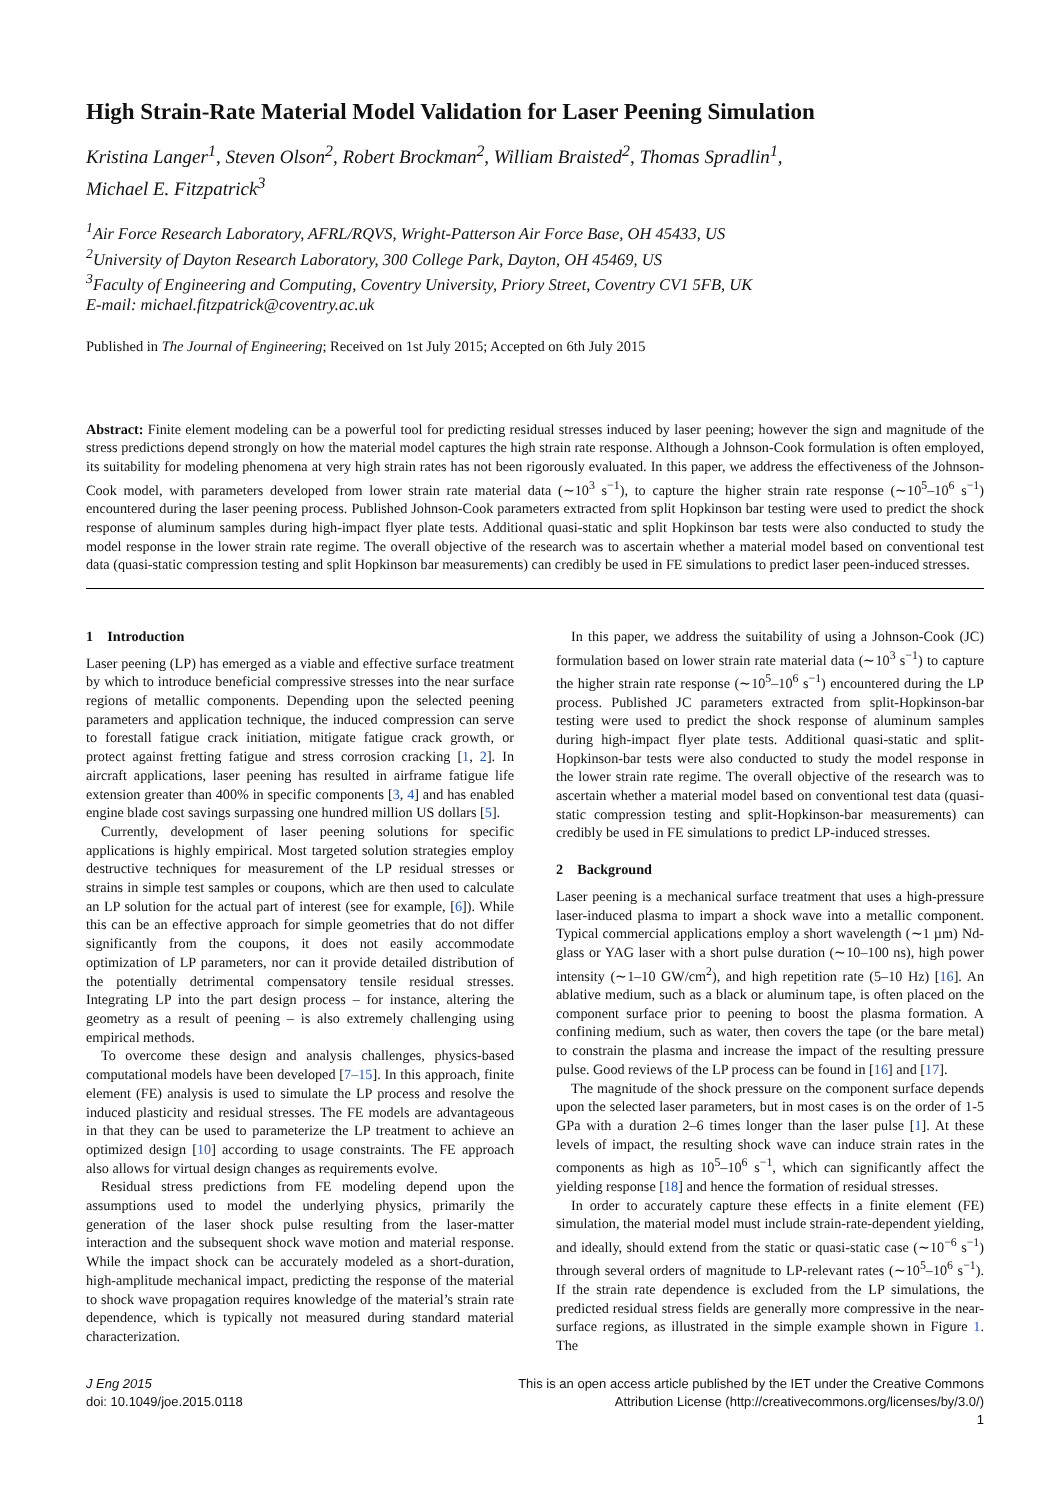High Strain-Rate Material Model Validation for Laser Peening Simulation
Kristina Langer<sup>1</sup>, Steven Olson<sup>2</sup>, Robert Brockman<sup>2</sup>, William Braisted<sup>2</sup>, Thomas Spradlin<sup>1</sup>,
Michael E. Fitzpatrick<sup>3</sup>
<sup>1</sup> Air Force Research Laboratory, AFRL/RQVS, Wright-Patterson Air Force Base, OH 45433, US
<sup>2</sup> University of Dayton Research Laboratory, 300 College Park, Dayton, OH 45469, US
<sup>3</sup> Faculty of Engineering and Computing, Coventry University, Priory Street, Coventry CV1 5FB, UK
E-mail: michael.fitzpatrick@coventry.ac.uk
Published in The Journal of Engineering; Received on 1st July 2015; Accepted on 6th July 2015
Abstract: Finite element modeling can be a powerful tool for predicting residual stresses induced by laser peening; however the sign and magnitude of the stress predictions depend strongly on how the material model captures the high strain rate response. Although a Johnson-Cook formulation is often employed, its suitability for modeling phenomena at very high strain rates has not been rigorously evaluated. In this paper, we address the effectiveness of the Johnson-Cook model, with parameters developed from lower strain rate material data (∼10<sup>3</sup> s<sup>−1</sup>), to capture the higher strain rate response (∼10<sup>5</sup>–10<sup>6</sup> s<sup>−1</sup>) encountered during the laser peening process. Published Johnson-Cook parameters extracted from split Hopkinson bar testing were used to predict the shock response of aluminum samples during high-impact flyer plate tests. Additional quasi-static and split Hopkinson bar tests were also conducted to study the model response in the lower strain rate regime. The overall objective of the research was to ascertain whether a material model based on conventional test data (quasi-static compression testing and split Hopkinson bar measurements) can credibly be used in FE simulations to predict laser peen-induced stresses.
1 Introduction
Laser peening (LP) has emerged as a viable and effective surface treatment by which to introduce beneficial compressive stresses into the near surface regions of metallic components. Depending upon the selected peening parameters and application technique, the induced compression can serve to forestall fatigue crack initiation, mitigate fatigue crack growth, or protect against fretting fatigue and stress corrosion cracking [1, 2]. In aircraft applications, laser peening has resulted in airframe fatigue life extension greater than 400% in specific components [3, 4] and has enabled engine blade cost savings surpassing one hundred million US dollars [5].
Currently, development of laser peening solutions for specific applications is highly empirical. Most targeted solution strategies employ destructive techniques for measurement of the LP residual stresses or strains in simple test samples or coupons, which are then used to calculate an LP solution for the actual part of interest (see for example, [6]). While this can be an effective approach for simple geometries that do not differ significantly from the coupons, it does not easily accommodate optimization of LP parameters, nor can it provide detailed distribution of the potentially detrimental compensatory tensile residual stresses. Integrating LP into the part design process – for instance, altering the geometry as a result of peening – is also extremely challenging using empirical methods.
To overcome these design and analysis challenges, physics-based computational models have been developed [7–15]. In this approach, finite element (FE) analysis is used to simulate the LP process and resolve the induced plasticity and residual stresses. The FE models are advantageous in that they can be used to parameterize the LP treatment to achieve an optimized design [10] according to usage constraints. The FE approach also allows for virtual design changes as requirements evolve.
Residual stress predictions from FE modeling depend upon the assumptions used to model the underlying physics, primarily the generation of the laser shock pulse resulting from the laser-matter interaction and the subsequent shock wave motion and material response. While the impact shock can be accurately modeled as a short-duration, high-amplitude mechanical impact, predicting the response of the material to shock wave propagation requires knowledge of the material’s strain rate dependence, which is typically not measured during standard material characterization.
In this paper, we address the suitability of using a Johnson-Cook (JC) formulation based on lower strain rate material data (∼10<sup>3</sup> s<sup>−1</sup>) to capture the higher strain rate response (∼10<sup>5</sup>–10<sup>6</sup> s<sup>−1</sup>) encountered during the LP process. Published JC parameters extracted from split-Hopkinson-bar testing were used to predict the shock response of aluminum samples during high-impact flyer plate tests. Additional quasi-static and split-Hopkinson-bar tests were also conducted to study the model response in the lower strain rate regime. The overall objective of the research was to ascertain whether a material model based on conventional test data (quasi-static compression testing and split-Hopkinson-bar measurements) can credibly be used in FE simulations to predict LP-induced stresses.
2 Background
Laser peening is a mechanical surface treatment that uses a high-pressure laser-induced plasma to impart a shock wave into a metallic component. Typical commercial applications employ a short wavelength (∼1 µm) Nd-glass or YAG laser with a short pulse duration (∼10–100 ns), high power intensity (∼1–10 GW/cm<sup>2</sup>), and high repetition rate (5–10 Hz) [16]. An ablative medium, such as a black or aluminum tape, is often placed on the component surface prior to peening to boost the plasma formation. A confining medium, such as water, then covers the tape (or the bare metal) to constrain the plasma and increase the impact of the resulting pressure pulse. Good reviews of the LP process can be found in [16] and [17].
The magnitude of the shock pressure on the component surface depends upon the selected laser parameters, but in most cases is on the order of 1-5 GPa with a duration 2–6 times longer than the laser pulse [1]. At these levels of impact, the resulting shock wave can induce strain rates in the components as high as 10<sup>5</sup>–10<sup>6</sup> s<sup>−1</sup>, which can significantly affect the yielding response [18] and hence the formation of residual stresses.
In order to accurately capture these effects in a finite element (FE) simulation, the material model must include strain-rate-dependent yielding, and ideally, should extend from the static or quasi-static case (∼10<sup>−6</sup> s<sup>−1</sup>) through several orders of magnitude to LP-relevant rates (∼10<sup>5</sup>–10<sup>6</sup> s<sup>−1</sup>). If the strain rate dependence is excluded from the LP simulations, the predicted residual stress fields are generally more compressive in the near-surface regions, as illustrated in the simple example shown in Figure 1. The
J Eng 2015
doi: 10.1049/joe.2015.0118
This is an open access article published by the IET under the Creative Commons
Attribution License (http://creativecommons.org/licenses/by/3.0/)
1